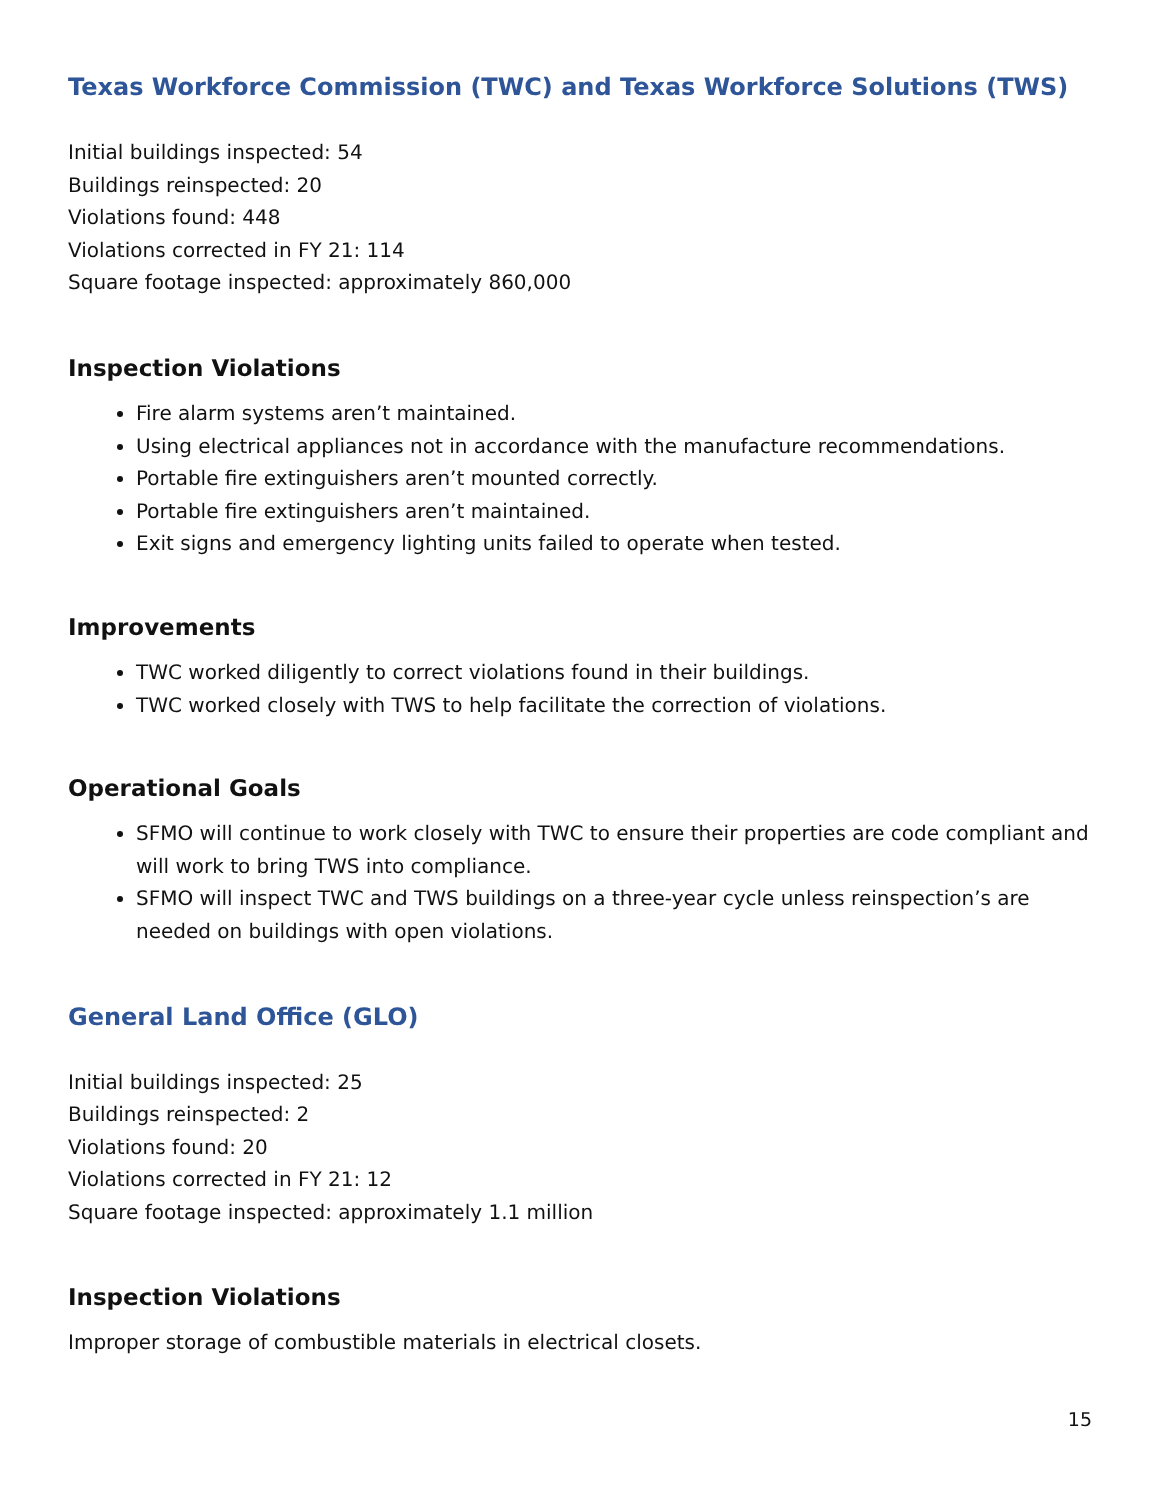Texas Workforce Commission (TWC) and Texas Workforce Solutions (TWS)
Initial buildings inspected: 54
Buildings reinspected: 20
Violations found: 448
Violations corrected in FY 21: 114
Square footage inspected: approximately 860,000
Inspection Violations
Fire alarm systems aren’t maintained.
Using electrical appliances not in accordance with the manufacture recommendations.
Portable fire extinguishers aren’t mounted correctly.
Portable fire extinguishers aren’t maintained.
Exit signs and emergency lighting units failed to operate when tested.
Improvements
TWC worked diligently to correct violations found in their buildings.
TWC worked closely with TWS to help facilitate the correction of violations.
Operational Goals
SFMO will continue to work closely with TWC to ensure their properties are code compliant and will work to bring TWS into compliance.
SFMO will inspect TWC and TWS buildings on a three-year cycle unless reinspection’s are needed on buildings with open violations.
General Land Office (GLO)
Initial buildings inspected: 25
Buildings reinspected: 2
Violations found: 20
Violations corrected in FY 21: 12
Square footage inspected: approximately 1.1 million
Inspection Violations
Improper storage of combustible materials in electrical closets.
15